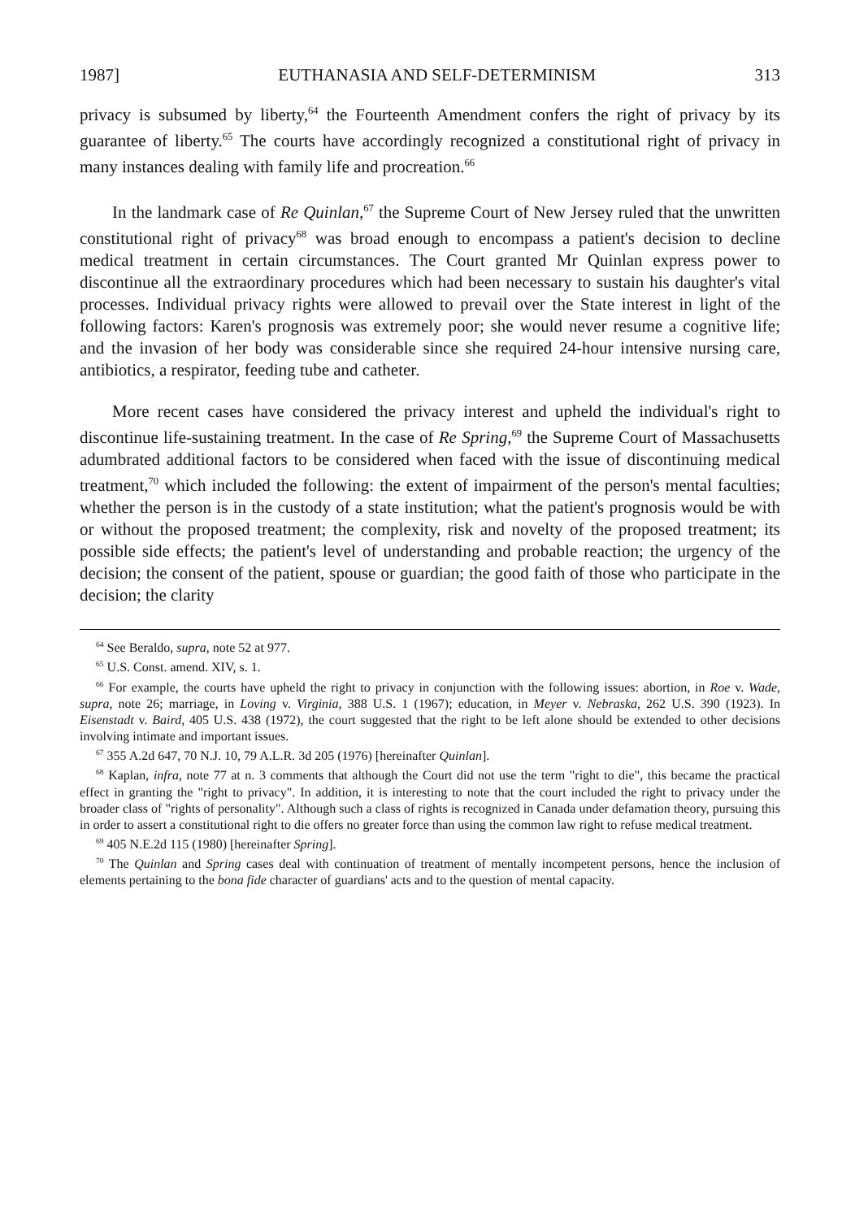1987] EUTHANASIA AND SELF-DETERMINISM 313
privacy is subsumed by liberty,<sup>64</sup> the Fourteenth Amendment confers the right of privacy by its guarantee of liberty.<sup>65</sup> The courts have accordingly recognized a constitutional right of privacy in many instances dealing with family life and procreation.<sup>66</sup>
In the landmark case of Re Quinlan,<sup>67</sup> the Supreme Court of New Jersey ruled that the unwritten constitutional right of privacy<sup>68</sup> was broad enough to encompass a patient's decision to decline medical treatment in certain circumstances. The Court granted Mr Quinlan express power to discontinue all the extraordinary procedures which had been necessary to sustain his daughter's vital processes. Individual privacy rights were allowed to prevail over the State interest in light of the following factors: Karen's prognosis was extremely poor; she would never resume a cognitive life; and the invasion of her body was considerable since she required 24-hour intensive nursing care, antibiotics, a respirator, feeding tube and catheter.
More recent cases have considered the privacy interest and upheld the individual's right to discontinue life-sustaining treatment. In the case of Re Spring,<sup>69</sup> the Supreme Court of Massachusetts adumbrated additional factors to be considered when faced with the issue of discontinuing medical treatment,<sup>70</sup> which included the following: the extent of impairment of the person's mental faculties; whether the person is in the custody of a state institution; what the patient's prognosis would be with or without the proposed treatment; the complexity, risk and novelty of the proposed treatment; its possible side effects; the patient's level of understanding and probable reaction; the urgency of the decision; the consent of the patient, spouse or guardian; the good faith of those who participate in the decision; the clarity
<sup>64</sup> See Beraldo, supra, note 52 at 977.
<sup>65</sup> U.S. Const. amend. XIV, s. 1.
<sup>66</sup> For example, the courts have upheld the right to privacy in conjunction with the following issues: abortion, in Roe v. Wade, supra, note 26; marriage, in Loving v. Virginia, 388 U.S. 1 (1967); education, in Meyer v. Nebraska, 262 U.S. 390 (1923). In Eisenstadt v. Baird, 405 U.S. 438 (1972), the court suggested that the right to be left alone should be extended to other decisions involving intimate and important issues.
<sup>67</sup> 355 A.2d 647, 70 N.J. 10, 79 A.L.R. 3d 205 (1976) [hereinafter Quinlan].
<sup>68</sup> Kaplan, infra, note 77 at n. 3 comments that although the Court did not use the term "right to die", this became the practical effect in granting the "right to privacy". In addition, it is interesting to note that the court included the right to privacy under the broader class of "rights of personality". Although such a class of rights is recognized in Canada under defamation theory, pursuing this in order to assert a constitutional right to die offers no greater force than using the common law right to refuse medical treatment.
<sup>69</sup> 405 N.E.2d 115 (1980) [hereinafter Spring].
<sup>70</sup> The Quinlan and Spring cases deal with continuation of treatment of mentally incompetent persons, hence the inclusion of elements pertaining to the bona fide character of guardians' acts and to the question of mental capacity.